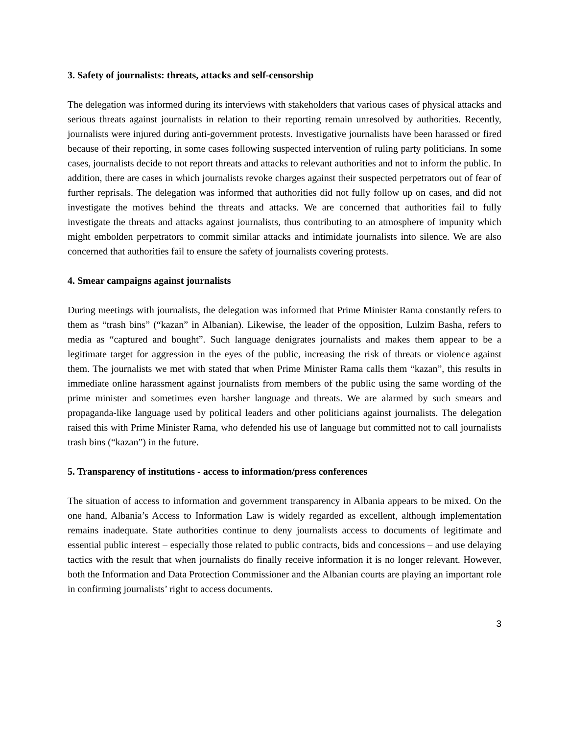3. Safety of journalists: threats, attacks and self-censorship
The delegation was informed during its interviews with stakeholders that various cases of physical attacks and serious threats against journalists in relation to their reporting remain unresolved by authorities. Recently, journalists were injured during anti-government protests. Investigative journalists have been harassed or fired because of their reporting, in some cases following suspected intervention of ruling party politicians. In some cases, journalists decide to not report threats and attacks to relevant authorities and not to inform the public. In addition, there are cases in which journalists revoke charges against their suspected perpetrators out of fear of further reprisals. The delegation was informed that authorities did not fully follow up on cases, and did not investigate the motives behind the threats and attacks. We are concerned that authorities fail to fully investigate the threats and attacks against journalists, thus contributing to an atmosphere of impunity which might embolden perpetrators to commit similar attacks and intimidate journalists into silence. We are also concerned that authorities fail to ensure the safety of journalists covering protests.
4. Smear campaigns against journalists
During meetings with journalists, the delegation was informed that Prime Minister Rama constantly refers to them as “trash bins” (“kazan” in Albanian). Likewise, the leader of the opposition, Lulzim Basha, refers to media as “captured and bought”. Such language denigrates journalists and makes them appear to be a legitimate target for aggression in the eyes of the public, increasing the risk of threats or violence against them. The journalists we met with stated that when Prime Minister Rama calls them “kazan”, this results in immediate online harassment against journalists from members of the public using the same wording of the prime minister and sometimes even harsher language and threats. We are alarmed by such smears and propaganda-like language used by political leaders and other politicians against journalists. The delegation raised this with Prime Minister Rama, who defended his use of language but committed not to call journalists trash bins (“kazan”) in the future.
5. Transparency of institutions - access to information/press conferences
The situation of access to information and government transparency in Albania appears to be mixed. On the one hand, Albania’s Access to Information Law is widely regarded as excellent, although implementation remains inadequate. State authorities continue to deny journalists access to documents of legitimate and essential public interest – especially those related to public contracts, bids and concessions – and use delaying tactics with the result that when journalists do finally receive information it is no longer relevant. However, both the Information and Data Protection Commissioner and the Albanian courts are playing an important role in confirming journalists’ right to access documents.
3